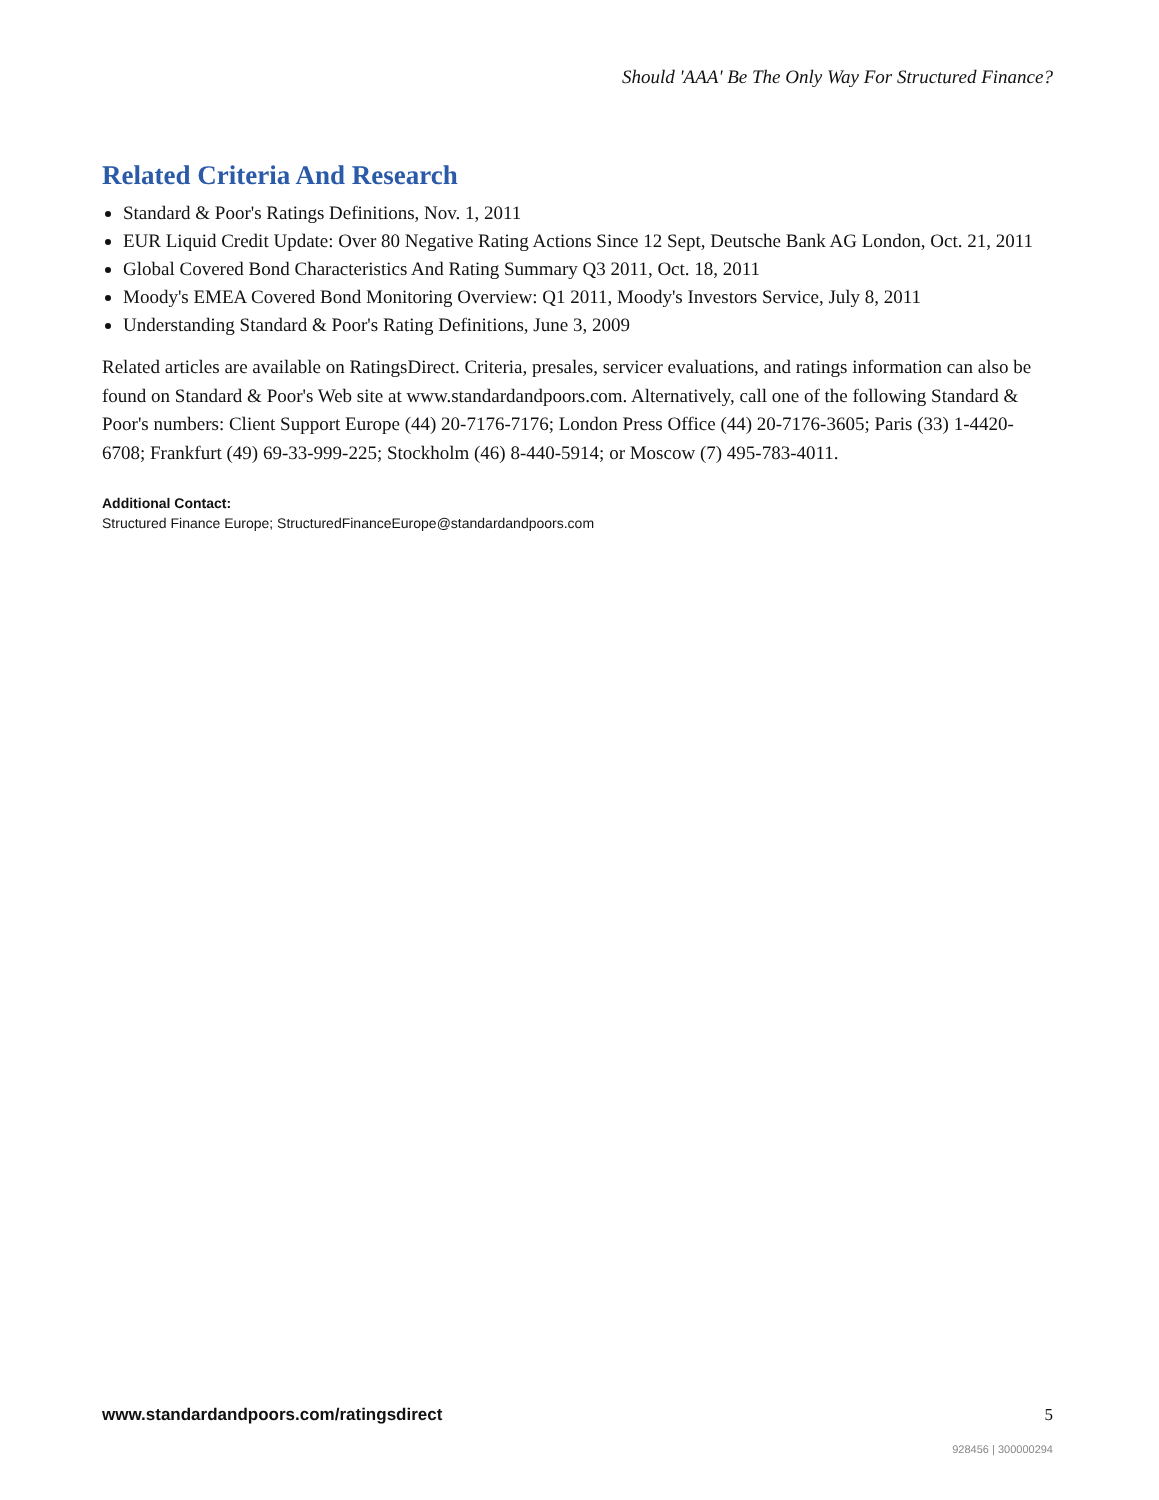Should 'AAA' Be The Only Way For Structured Finance?
Related Criteria And Research
Standard & Poor's Ratings Definitions, Nov. 1, 2011
EUR Liquid Credit Update: Over 80 Negative Rating Actions Since 12 Sept, Deutsche Bank AG London, Oct. 21, 2011
Global Covered Bond Characteristics And Rating Summary Q3 2011, Oct. 18, 2011
Moody's EMEA Covered Bond Monitoring Overview: Q1 2011, Moody's Investors Service, July 8, 2011
Understanding Standard & Poor's Rating Definitions, June 3, 2009
Related articles are available on RatingsDirect. Criteria, presales, servicer evaluations, and ratings information can also be found on Standard & Poor's Web site at www.standardandpoors.com. Alternatively, call one of the following Standard & Poor's numbers: Client Support Europe (44) 20-7176-7176; London Press Office (44) 20-7176-3605; Paris (33) 1-4420-6708; Frankfurt (49) 69-33-999-225; Stockholm (46) 8-440-5914; or Moscow (7) 495-783-4011.
Additional Contact:
Structured Finance Europe; StructuredFinanceEurope@standardandpoors.com
www.standardandpoors.com/ratingsdirect 5
928456 | 300000294